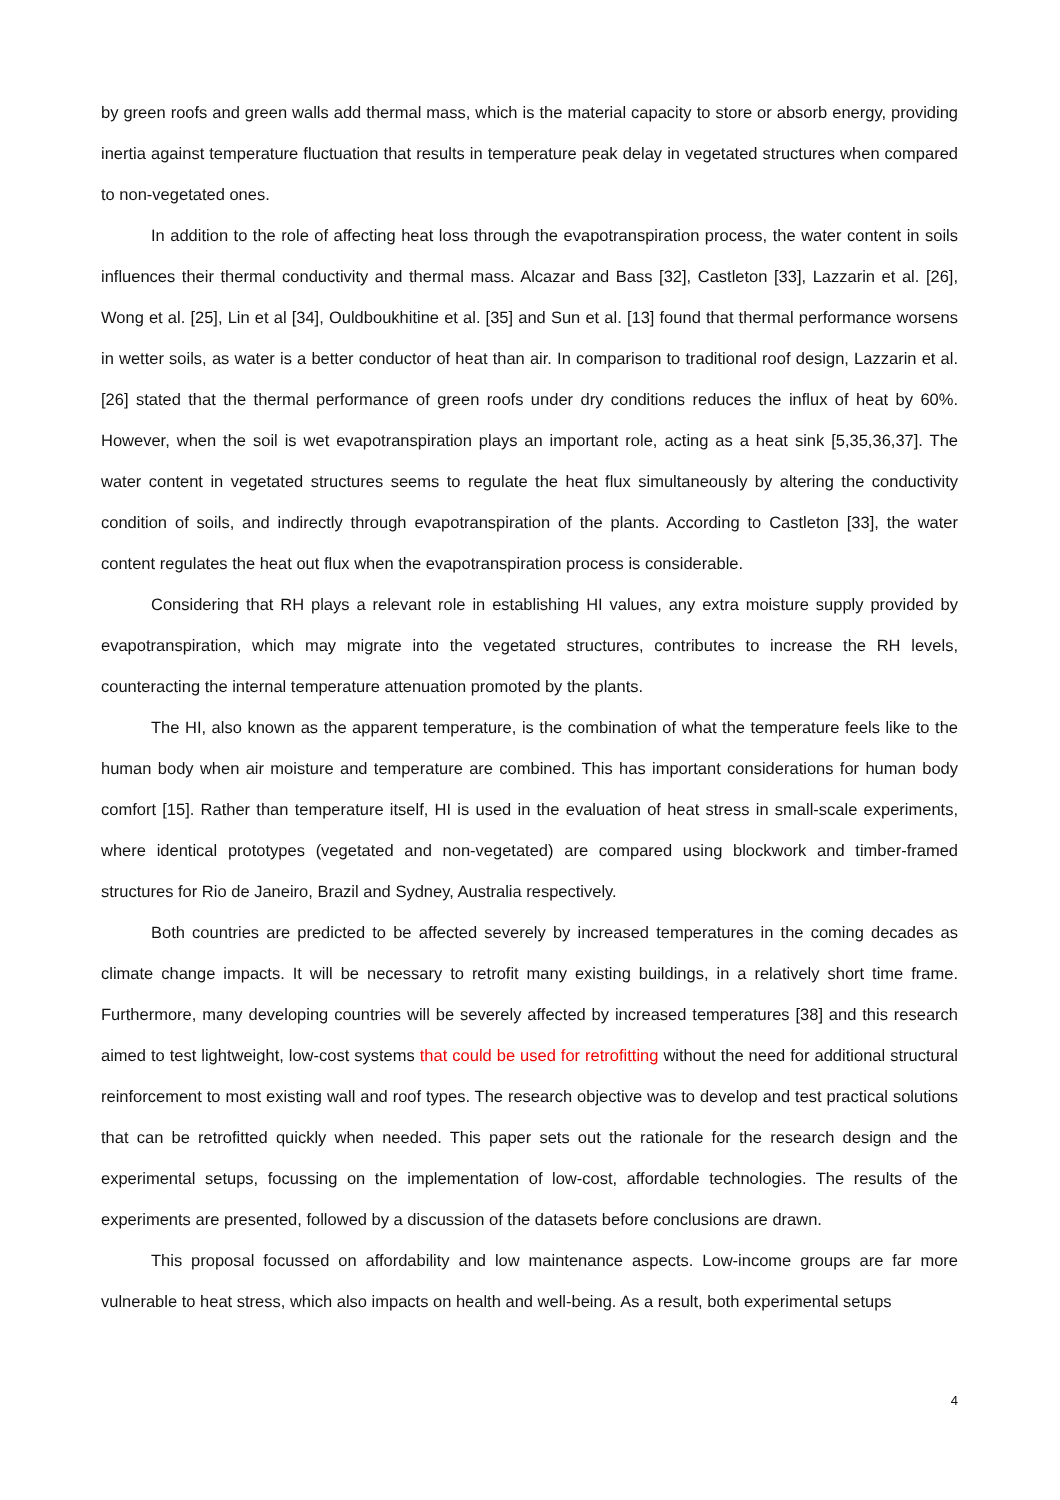by green roofs and green walls add thermal mass, which is the material capacity to store or absorb energy, providing inertia against temperature fluctuation that results in temperature peak delay in vegetated structures when compared to non-vegetated ones.
In addition to the role of affecting heat loss through the evapotranspiration process, the water content in soils influences their thermal conductivity and thermal mass. Alcazar and Bass [32], Castleton [33], Lazzarin et al. [26], Wong et al. [25], Lin et al [34], Ouldboukhitine et al. [35] and Sun et al. [13] found that thermal performance worsens in wetter soils, as water is a better conductor of heat than air. In comparison to traditional roof design, Lazzarin et al. [26] stated that the thermal performance of green roofs under dry conditions reduces the influx of heat by 60%. However, when the soil is wet evapotranspiration plays an important role, acting as a heat sink [5,35,36,37]. The water content in vegetated structures seems to regulate the heat flux simultaneously by altering the conductivity condition of soils, and indirectly through evapotranspiration of the plants. According to Castleton [33], the water content regulates the heat out flux when the evapotranspiration process is considerable.
Considering that RH plays a relevant role in establishing HI values, any extra moisture supply provided by evapotranspiration, which may migrate into the vegetated structures, contributes to increase the RH levels, counteracting the internal temperature attenuation promoted by the plants.
The HI, also known as the apparent temperature, is the combination of what the temperature feels like to the human body when air moisture and temperature are combined. This has important considerations for human body comfort [15]. Rather than temperature itself, HI is used in the evaluation of heat stress in small-scale experiments, where identical prototypes (vegetated and non-vegetated) are compared using blockwork and timber-framed structures for Rio de Janeiro, Brazil and Sydney, Australia respectively.
Both countries are predicted to be affected severely by increased temperatures in the coming decades as climate change impacts. It will be necessary to retrofit many existing buildings, in a relatively short time frame. Furthermore, many developing countries will be severely affected by increased temperatures [38] and this research aimed to test lightweight, low-cost systems that could be used for retrofitting without the need for additional structural reinforcement to most existing wall and roof types. The research objective was to develop and test practical solutions that can be retrofitted quickly when needed. This paper sets out the rationale for the research design and the experimental setups, focussing on the implementation of low-cost, affordable technologies. The results of the experiments are presented, followed by a discussion of the datasets before conclusions are drawn.
This proposal focussed on affordability and low maintenance aspects. Low-income groups are far more vulnerable to heat stress, which also impacts on health and well-being. As a result, both experimental setups
4